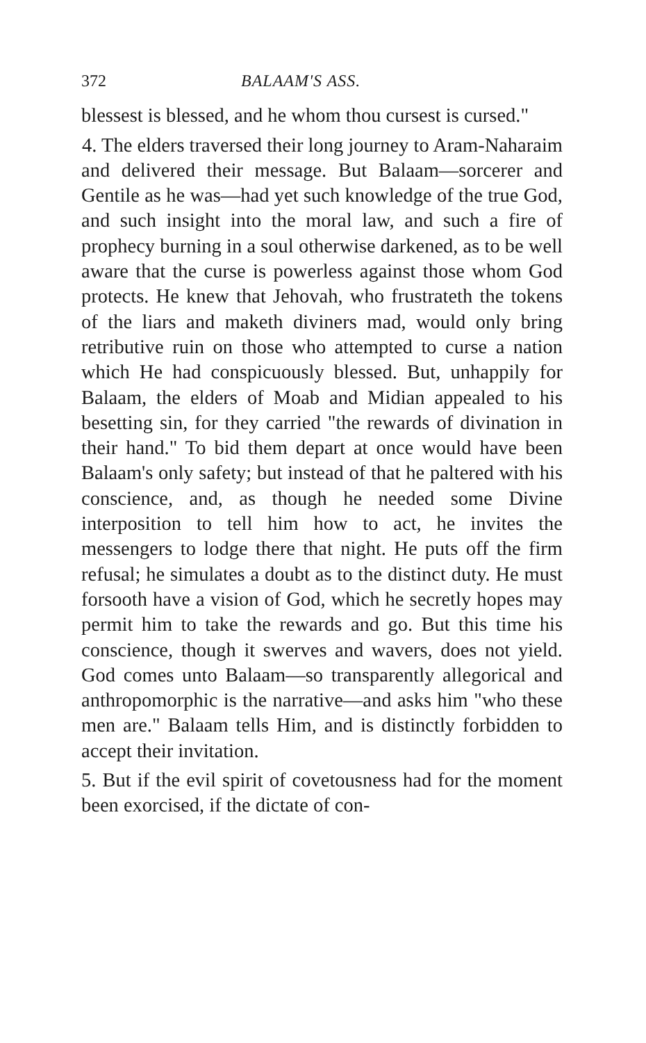372 BALAAM'S ASS.
blessest is blessed, and he whom thou cursest is cursed."
4. The elders traversed their long journey to Aram-Naharaim and delivered their message. But Balaam—sorcerer and Gentile as he was—had yet such knowledge of the true God, and such insight into the moral law, and such a fire of prophecy burning in a soul otherwise darkened, as to be well aware that the curse is powerless against those whom God protects. He knew that Jehovah, who frustrateth the tokens of the liars and maketh diviners mad, would only bring retributive ruin on those who attempted to curse a nation which He had conspicuously blessed. But, unhappily for Balaam, the elders of Moab and Midian appealed to his besetting sin, for they carried "the rewards of divination in their hand." To bid them depart at once would have been Balaam's only safety; but instead of that he paltered with his conscience, and, as though he needed some Divine interposition to tell him how to act, he invites the messengers to lodge there that night. He puts off the firm refusal; he simulates a doubt as to the distinct duty. He must forsooth have a vision of God, which he secretly hopes may permit him to take the rewards and go. But this time his conscience, though it swerves and wavers, does not yield. God comes unto Balaam—so transparently allegorical and anthropomorphic is the narrative—and asks him "who these men are." Balaam tells Him, and is distinctly forbidden to accept their invitation.
5. But if the evil spirit of covetousness had for the moment been exorcised, if the dictate of con-